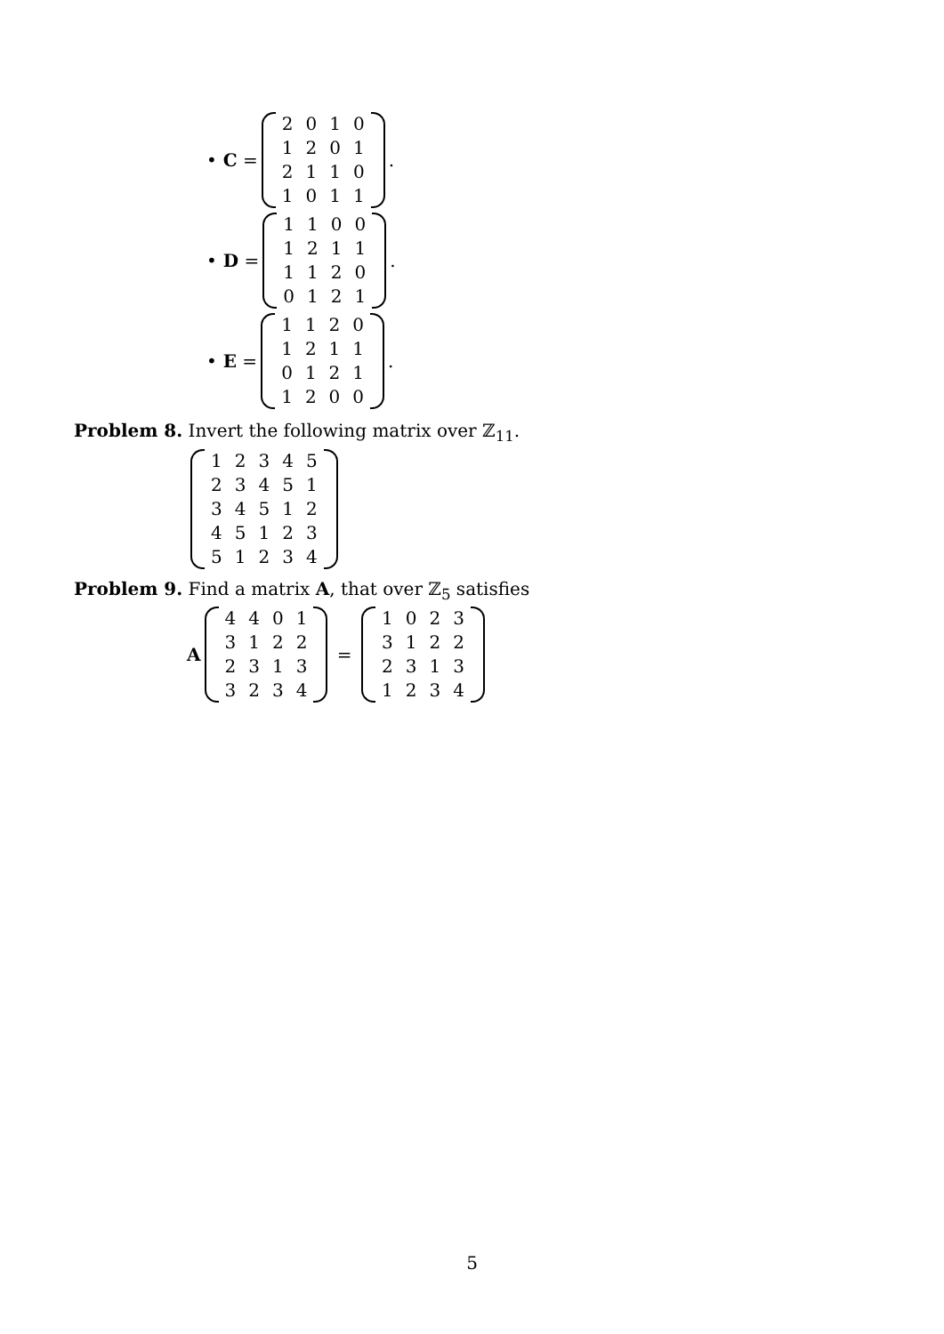• C =
| 2 | 0 | 1 | 0 |
| 1 | 2 | 0 | 1 |
| 2 | 1 | 1 | 0 |
| 1 | 0 | 1 | 1 |
.
• D =
| 1 | 1 | 0 | 0 |
| 1 | 2 | 1 | 1 |
| 1 | 1 | 2 | 0 |
| 0 | 1 | 2 | 1 |
.
• E =
| 1 | 1 | 2 | 0 |
| 1 | 2 | 1 | 1 |
| 0 | 1 | 2 | 1 |
| 1 | 2 | 0 | 0 |
.
Problem 8. Invert the following matrix over ℤ<sub>11</sub>.
| 1 | 2 | 3 | 4 | 5 |
| 2 | 3 | 4 | 5 | 1 |
| 3 | 4 | 5 | 1 | 2 |
| 4 | 5 | 1 | 2 | 3 |
| 5 | 1 | 2 | 3 | 4 |
Problem 9. Find a matrix A, that over ℤ<sub>5</sub> satisfies
A
| 4 | 4 | 0 | 1 |
| 3 | 1 | 2 | 2 |
| 2 | 3 | 1 | 3 |
| 3 | 2 | 3 | 4 |
=
| 1 | 0 | 2 | 3 |
| 3 | 1 | 2 | 2 |
| 2 | 3 | 1 | 3 |
| 1 | 2 | 3 | 4 |
5